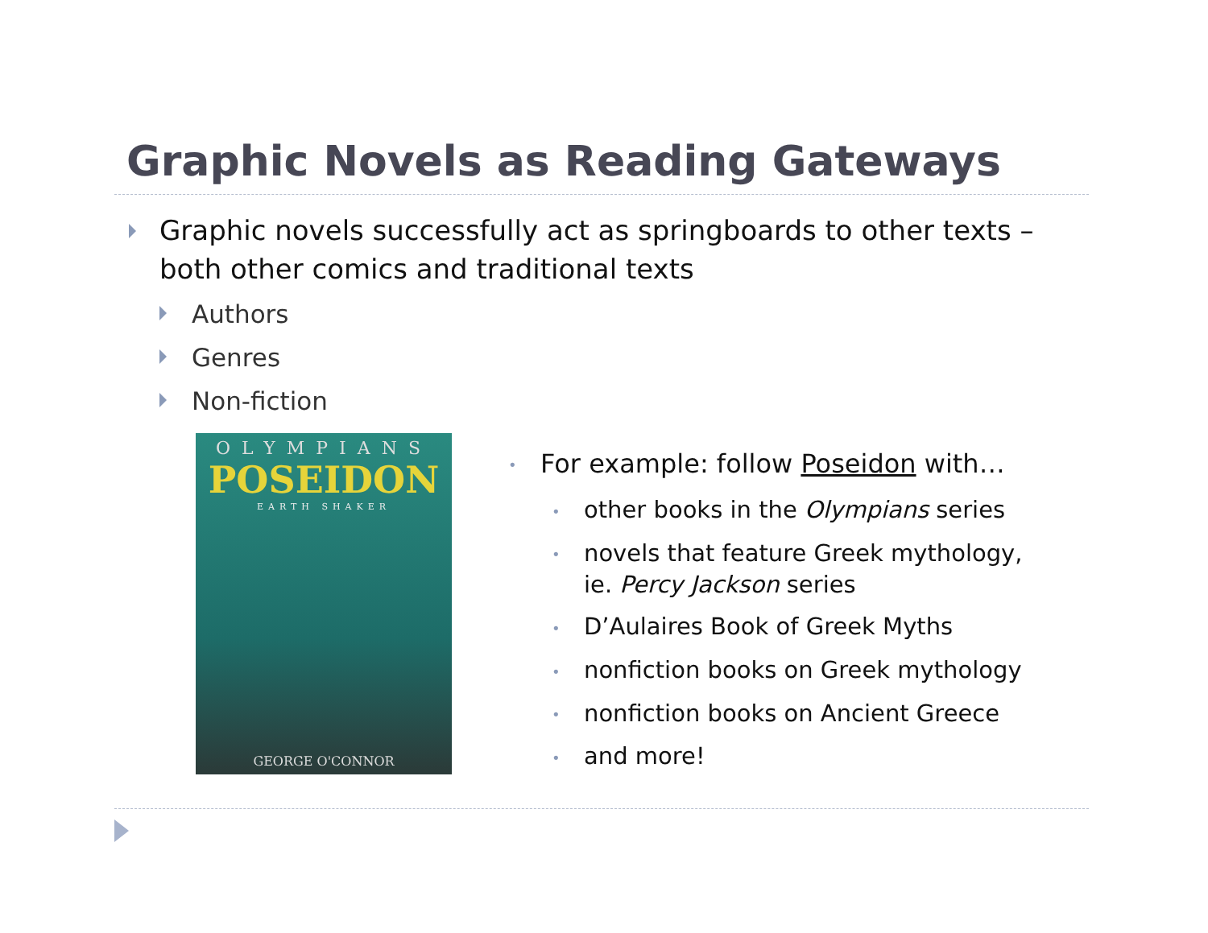Graphic Novels as Reading Gateways
Graphic novels successfully act as springboards to other texts – both other comics and traditional texts
Authors
Genres
Non-fiction
OLYMPIANS
POSEIDON
EARTH SHAKER
GEORGE O'CONNOR
• For example: follow Poseidon with…
• other books in the Olympians series
• novels that feature Greek mythology,
ie. Percy Jackson series
• D’Aulaires Book of Greek Myths
• nonfiction books on Greek mythology
• nonfiction books on Ancient Greece
• and more!